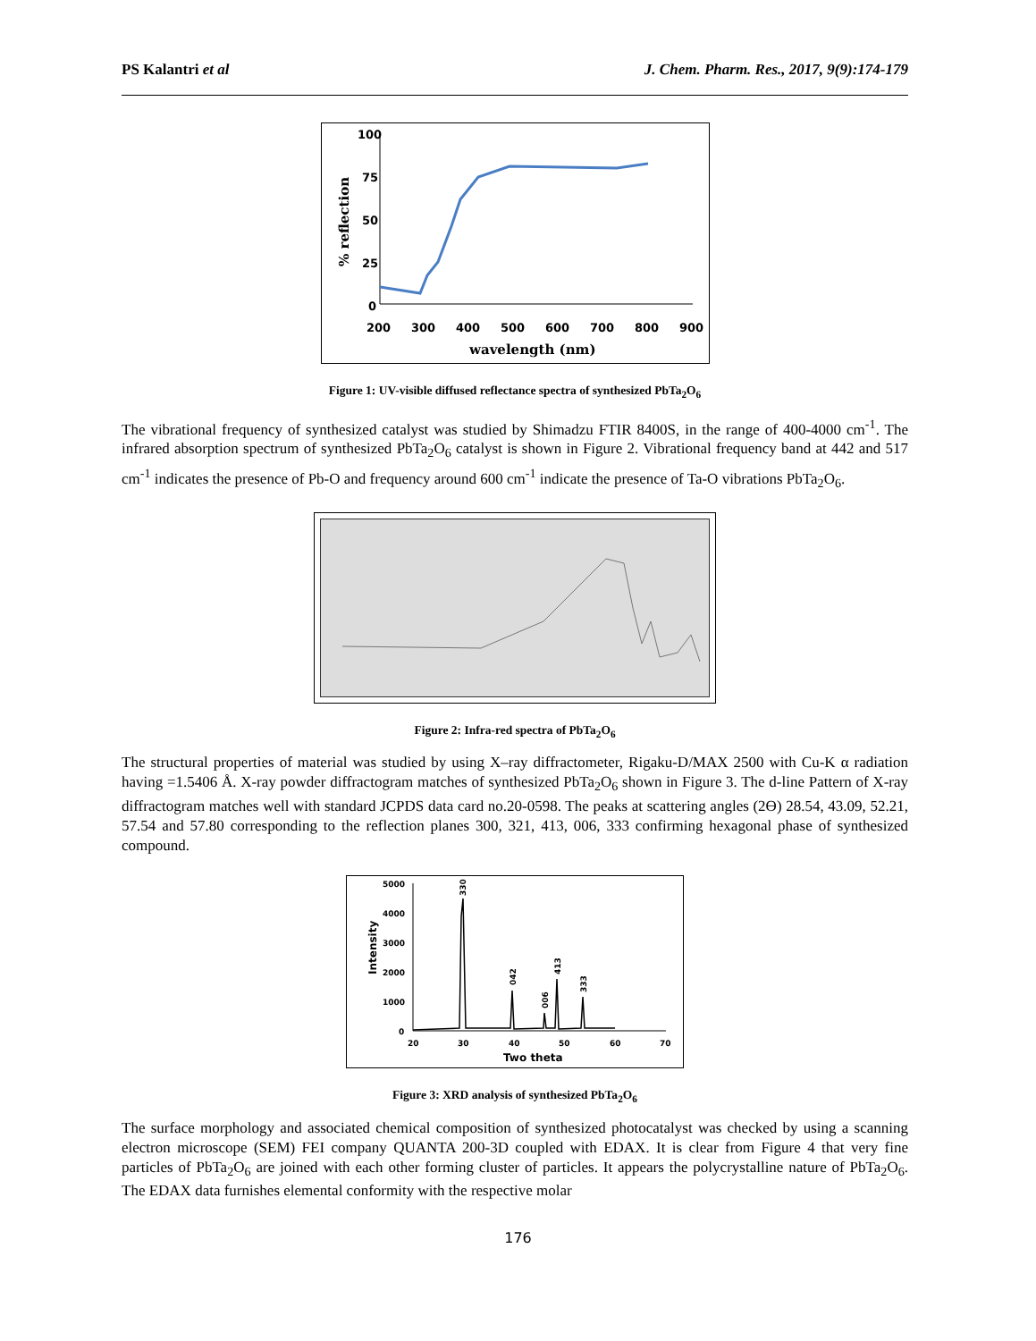PS Kalantri et al J. Chem. Pharm. Res., 2017, 9(9):174-179
100
75
50
25
0
200
300
400
500
600
700
800
900
wavelength (nm)
% reflection
Figure 1: UV-visible diffused reflectance spectra of synthesized PbTa<sub>2</sub>O<sub>6</sub>
The vibrational frequency of synthesized catalyst was studied by Shimadzu FTIR 8400S, in the range of 400-4000 cm<sup>-1</sup>. The infrared absorption spectrum of synthesized PbTa<sub>2</sub>O<sub>6</sub> catalyst is shown in Figure 2. Vibrational frequency band at 442 and 517 cm<sup>-1</sup> indicates the presence of Pb-O and frequency around 600 cm<sup>-1</sup> indicate the presence of Ta-O vibrations PbTa<sub>2</sub>O<sub>6</sub>.
Figure 2: Infra-red spectra of PbTa<sub>2</sub>O<sub>6</sub>
The structural properties of material was studied by using X–ray diffractometer, Rigaku-D/MAX 2500 with Cu-K α radiation having =1.5406 Å. X-ray powder diffractogram matches of synthesized PbTa<sub>2</sub>O<sub>6</sub> shown in Figure 3. The d-line Pattern of X-ray diffractogram matches well with standard JCPDS data card no.20-0598. The peaks at scattering angles (2Ө) 28.54, 43.09, 52.21, 57.54 and 57.80 corresponding to the reflection planes 300, 321, 413, 006, 333 confirming hexagonal phase of synthesized compound.
5000
4000
3000
2000
1000
0
20
30
40
50
60
70
Two theta
Intensity
330
042
006
413
333
Figure 3: XRD analysis of synthesized PbTa<sub>2</sub>O<sub>6</sub>
The surface morphology and associated chemical composition of synthesized photocatalyst was checked by using a scanning electron microscope (SEM) FEI company QUANTA 200-3D coupled with EDAX. It is clear from Figure 4 that very fine particles of PbTa<sub>2</sub>O<sub>6</sub> are joined with each other forming cluster of particles. It appears the polycrystalline nature of PbTa<sub>2</sub>O<sub>6</sub>. The EDAX data furnishes elemental conformity with the respective molar
176